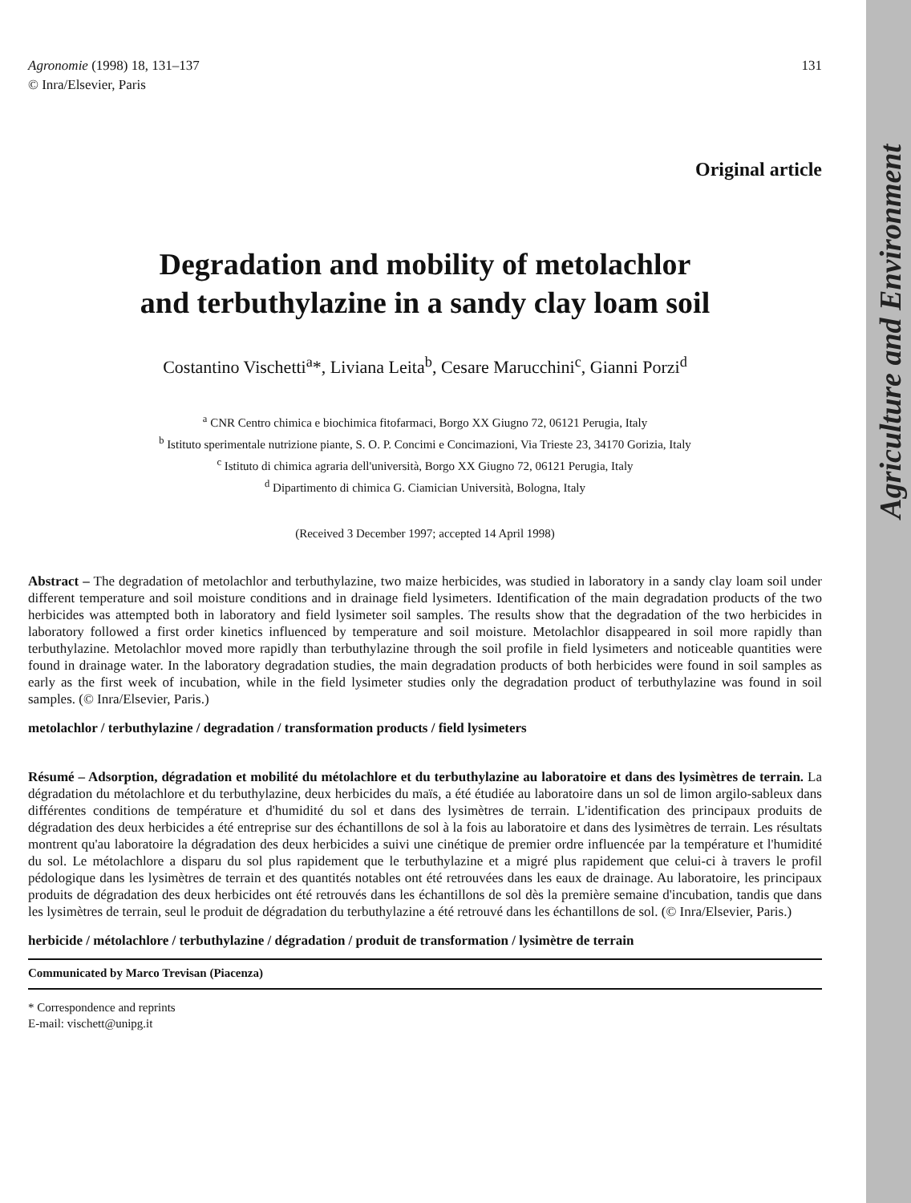Agriculture and Environment
Agronomie (1998) 18, 131–137
© Inra/Elsevier, Paris
131
Original article
Degradation and mobility of metolachlor
and terbuthylazine in a sandy clay loam soil
Costantino Vischetti<sup>a</sup>*, Liviana Leita<sup>b</sup>, Cesare Marucchini<sup>c</sup>, Gianni Porzi<sup>d</sup>
<sup>a</sup> CNR Centro chimica e biochimica fitofarmaci, Borgo XX Giugno 72, 06121 Perugia, Italy
<sup>b</sup> Istituto sperimentale nutrizione piante, S. O. P. Concimi e Concimazioni, Via Trieste 23, 34170 Gorizia, Italy
<sup>c</sup> Istituto di chimica agraria dell'università, Borgo XX Giugno 72, 06121 Perugia, Italy
<sup>d</sup> Dipartimento di chimica G. Ciamician Università, Bologna, Italy
(Received 3 December 1997; accepted 14 April 1998)
Abstract – The degradation of metolachlor and terbuthylazine, two maize herbicides, was studied in laboratory in a sandy clay loam soil under different temperature and soil moisture conditions and in drainage field lysimeters. Identification of the main degradation products of the two herbicides was attempted both in laboratory and field lysimeter soil samples. The results show that the degradation of the two herbicides in laboratory followed a first order kinetics influenced by temperature and soil moisture. Metolachlor disappeared in soil more rapidly than terbuthylazine. Metolachlor moved more rapidly than terbuthylazine through the soil profile in field lysimeters and noticeable quantities were found in drainage water. In the laboratory degradation studies, the main degradation products of both herbicides were found in soil samples as early as the first week of incubation, while in the field lysimeter studies only the degradation product of terbuthylazine was found in soil samples. (© Inra/Elsevier, Paris.)
metolachlor / terbuthylazine / degradation / transformation products / field lysimeters
Résumé – Adsorption, dégradation et mobilité du métolachlore et du terbuthylazine au laboratoire et dans des lysimètres de terrain. La dégradation du métolachlore et du terbuthylazine, deux herbicides du maïs, a été étudiée au laboratoire dans un sol de limon argilo-sableux dans différentes conditions de température et d'humidité du sol et dans des lysimètres de terrain. L'identification des principaux produits de dégradation des deux herbicides a été entreprise sur des échantillons de sol à la fois au laboratoire et dans des lysimètres de terrain. Les résultats montrent qu'au laboratoire la dégradation des deux herbicides a suivi une cinétique de premier ordre influencée par la température et l'humidité du sol. Le métolachlore a disparu du sol plus rapidement que le terbuthylazine et a migré plus rapidement que celui-ci à travers le profil pédologique dans les lysimètres de terrain et des quantités notables ont été retrouvées dans les eaux de drainage. Au laboratoire, les principaux produits de dégradation des deux herbicides ont été retrouvés dans les échantillons de sol dès la première semaine d'incubation, tandis que dans les lysimètres de terrain, seul le produit de dégradation du terbuthylazine a été retrouvé dans les échantillons de sol. (© Inra/Elsevier, Paris.)
herbicide / métolachlore / terbuthylazine / dégradation / produit de transformation / lysimètre de terrain
Communicated by Marco Trevisan (Piacenza)
* Correspondence and reprints
E-mail: vischett@unipg.it